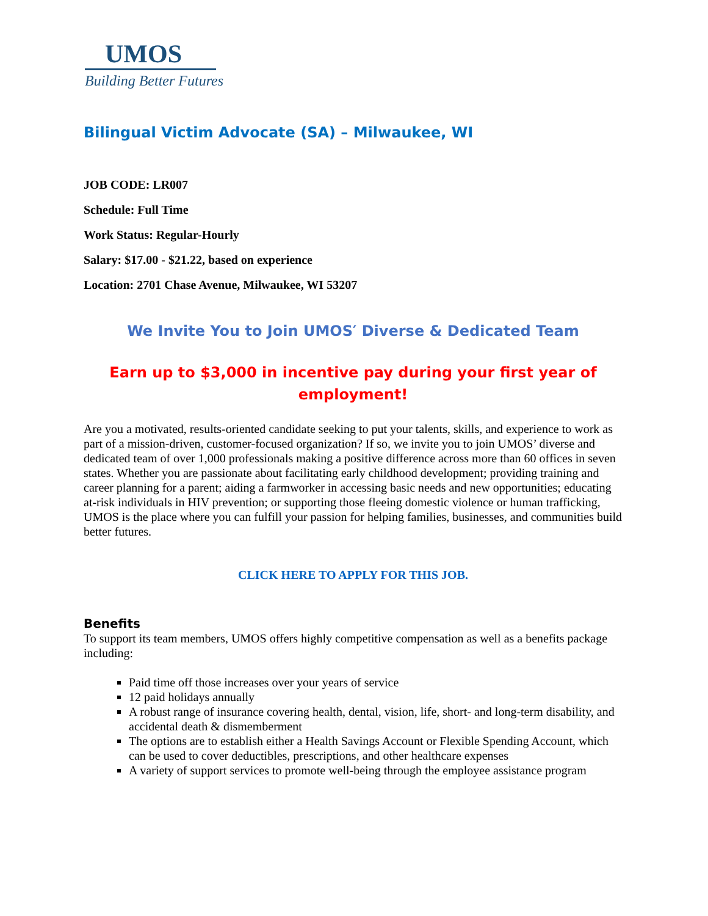UMOS
Building Better Futures
Bilingual Victim Advocate (SA) – Milwaukee, WI
JOB CODE: LR007
Schedule: Full Time
Work Status: Regular-Hourly
Salary: $17.00 - $21.22, based on experience
Location: 2701 Chase Avenue, Milwaukee, WI 53207
We Invite You to Join UMOS′ Diverse & Dedicated Team
Earn up to $3,000 in incentive pay during your first year of employment!
Are you a motivated, results-oriented candidate seeking to put your talents, skills, and experience to work as part of a mission-driven, customer-focused organization? If so, we invite you to join UMOS’ diverse and dedicated team of over 1,000 professionals making a positive difference across more than 60 offices in seven states. Whether you are passionate about facilitating early childhood development; providing training and career planning for a parent; aiding a farmworker in accessing basic needs and new opportunities; educating at-risk individuals in HIV prevention; or supporting those fleeing domestic violence or human trafficking, UMOS is the place where you can fulfill your passion for helping families, businesses, and communities build better futures.
CLICK HERE TO APPLY FOR THIS JOB.
Benefits
To support its team members, UMOS offers highly competitive compensation as well as a benefits package including:
Paid time off those increases over your years of service
12 paid holidays annually
A robust range of insurance covering health, dental, vision, life, short- and long-term disability, and accidental death & dismemberment
The options are to establish either a Health Savings Account or Flexible Spending Account, which can be used to cover deductibles, prescriptions, and other healthcare expenses
A variety of support services to promote well-being through the employee assistance program